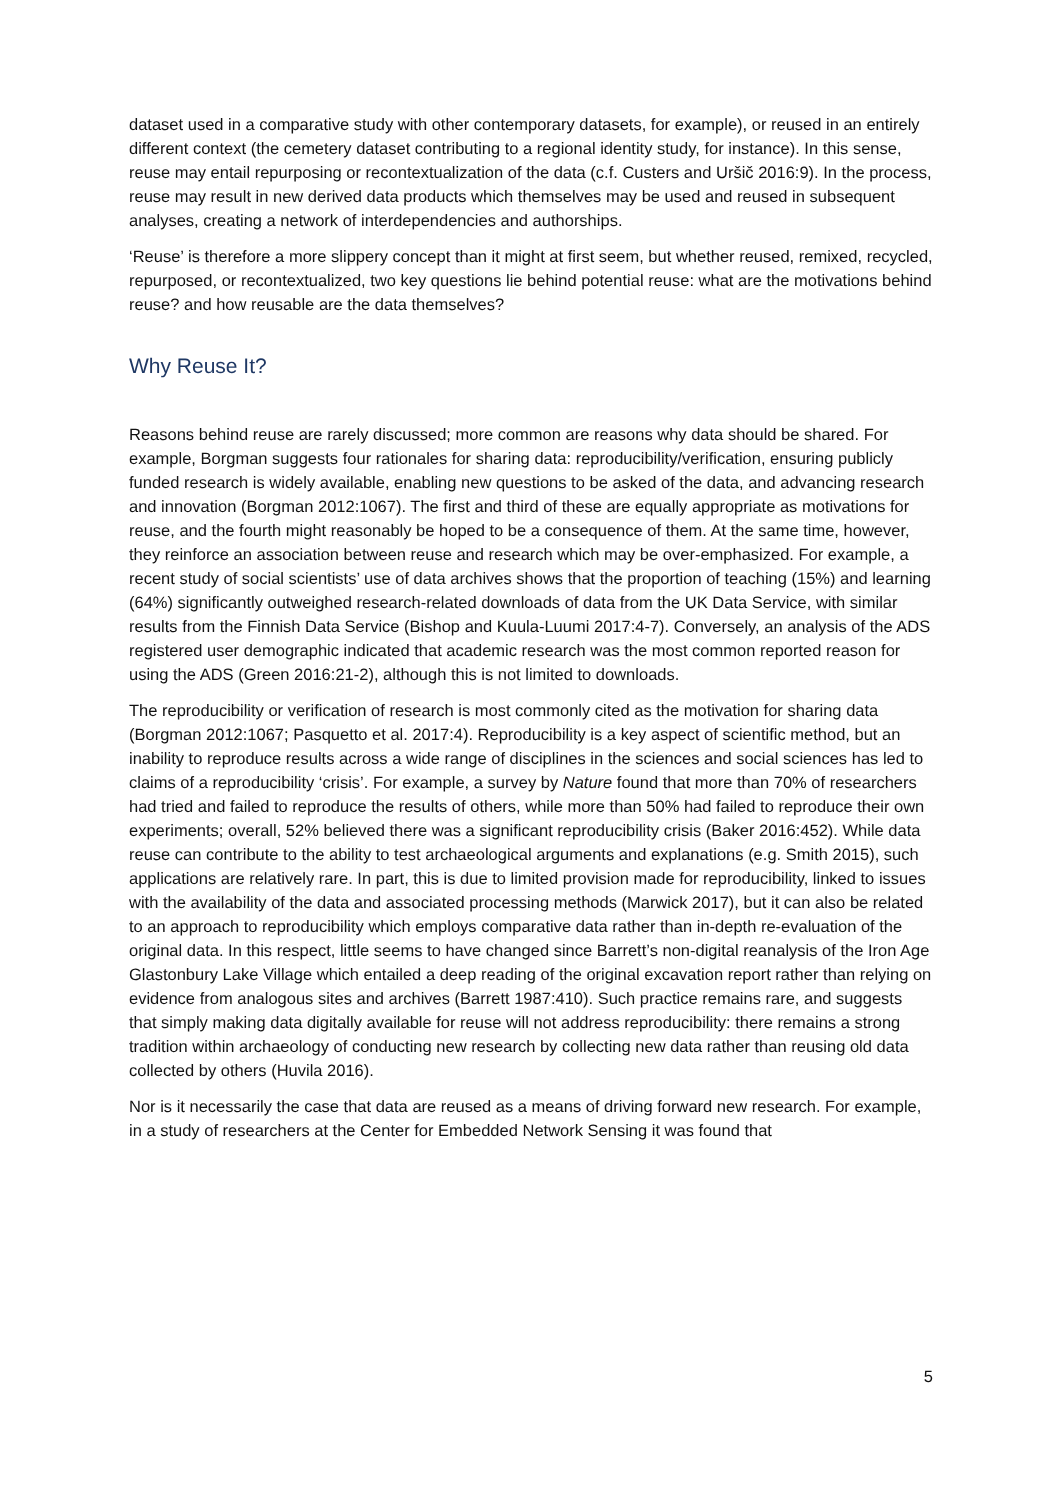dataset used in a comparative study with other contemporary datasets, for example), or reused in an entirely different context (the cemetery dataset contributing to a regional identity study, for instance). In this sense, reuse may entail repurposing or recontextualization of the data (c.f. Custers and Uršič 2016:9). In the process, reuse may result in new derived data products which themselves may be used and reused in subsequent analyses, creating a network of interdependencies and authorships.
‘Reuse’ is therefore a more slippery concept than it might at first seem, but whether reused, remixed, recycled, repurposed, or recontextualized, two key questions lie behind potential reuse: what are the motivations behind reuse? and how reusable are the data themselves?
Why Reuse It?
Reasons behind reuse are rarely discussed; more common are reasons why data should be shared. For example, Borgman suggests four rationales for sharing data: reproducibility/verification, ensuring publicly funded research is widely available, enabling new questions to be asked of the data, and advancing research and innovation (Borgman 2012:1067). The first and third of these are equally appropriate as motivations for reuse, and the fourth might reasonably be hoped to be a consequence of them. At the same time, however, they reinforce an association between reuse and research which may be over-emphasized. For example, a recent study of social scientists’ use of data archives shows that the proportion of teaching (15%) and learning (64%) significantly outweighed research-related downloads of data from the UK Data Service, with similar results from the Finnish Data Service (Bishop and Kuula-Luumi 2017:4-7). Conversely, an analysis of the ADS registered user demographic indicated that academic research was the most common reported reason for using the ADS (Green 2016:21-2), although this is not limited to downloads.
The reproducibility or verification of research is most commonly cited as the motivation for sharing data (Borgman 2012:1067; Pasquetto et al. 2017:4). Reproducibility is a key aspect of scientific method, but an inability to reproduce results across a wide range of disciplines in the sciences and social sciences has led to claims of a reproducibility ‘crisis’. For example, a survey by Nature found that more than 70% of researchers had tried and failed to reproduce the results of others, while more than 50% had failed to reproduce their own experiments; overall, 52% believed there was a significant reproducibility crisis (Baker 2016:452). While data reuse can contribute to the ability to test archaeological arguments and explanations (e.g. Smith 2015), such applications are relatively rare. In part, this is due to limited provision made for reproducibility, linked to issues with the availability of the data and associated processing methods (Marwick 2017), but it can also be related to an approach to reproducibility which employs comparative data rather than in-depth re-evaluation of the original data. In this respect, little seems to have changed since Barrett’s non-digital reanalysis of the Iron Age Glastonbury Lake Village which entailed a deep reading of the original excavation report rather than relying on evidence from analogous sites and archives (Barrett 1987:410). Such practice remains rare, and suggests that simply making data digitally available for reuse will not address reproducibility: there remains a strong tradition within archaeology of conducting new research by collecting new data rather than reusing old data collected by others (Huvila 2016).
Nor is it necessarily the case that data are reused as a means of driving forward new research. For example, in a study of researchers at the Center for Embedded Network Sensing it was found that
5